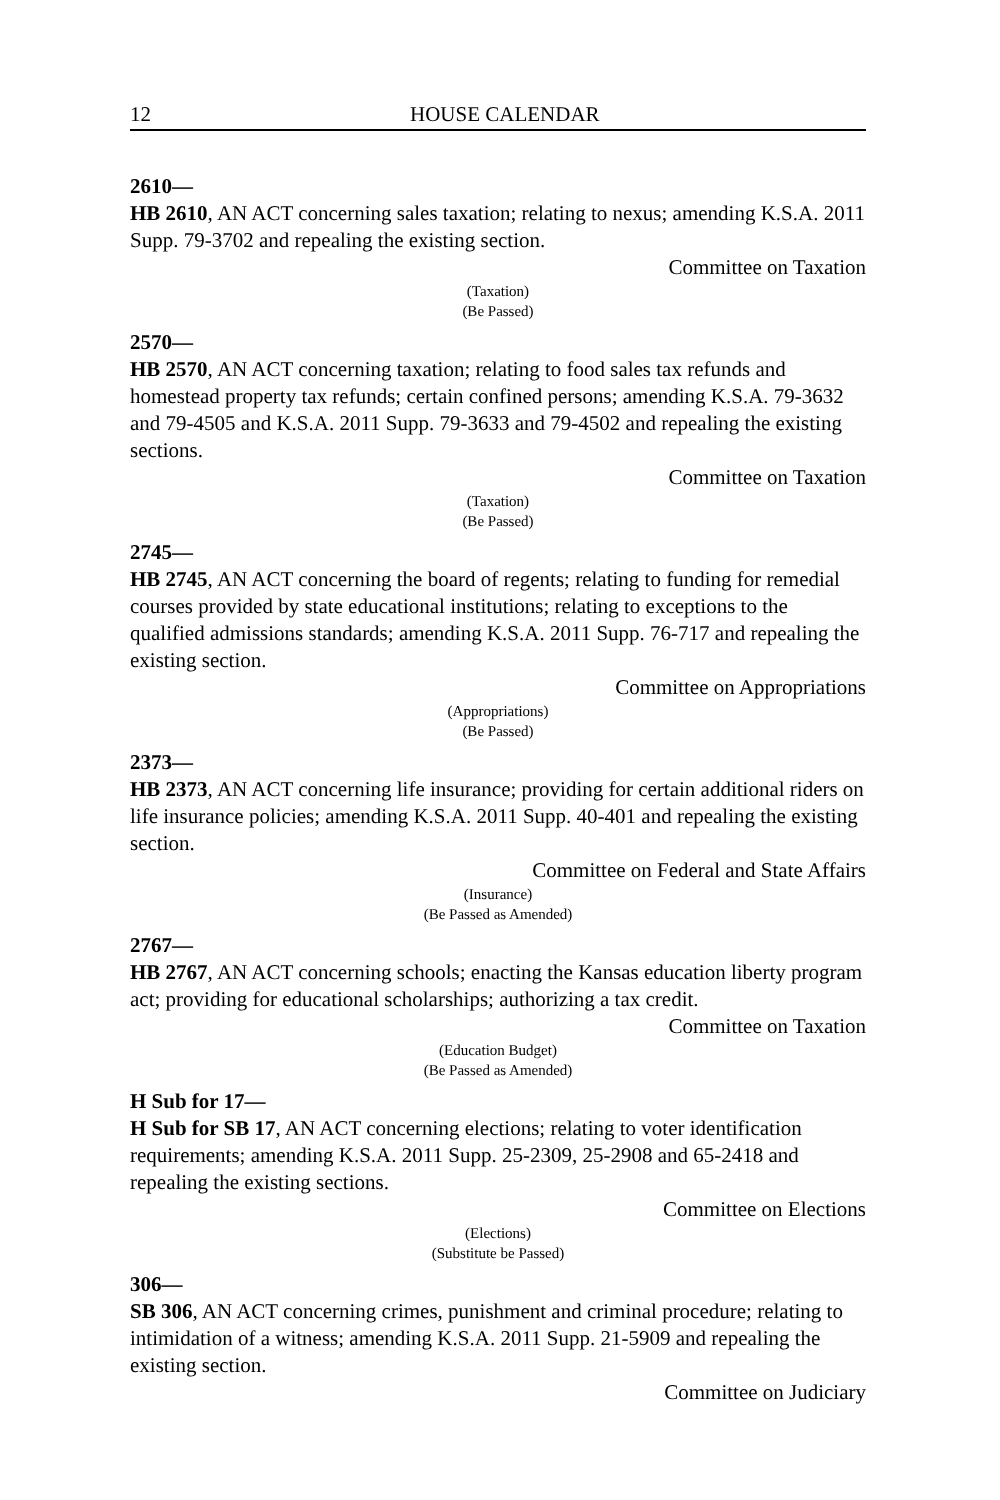12 HOUSE CALENDAR
2610—
HB 2610, AN ACT concerning sales taxation; relating to nexus; amending K.S.A. 2011 Supp. 79-3702 and repealing the existing section.
Committee on Taxation
(Taxation)
(Be Passed)
2570—
HB 2570, AN ACT concerning taxation; relating to food sales tax refunds and homestead property tax refunds; certain confined persons; amending K.S.A. 79-3632 and 79-4505 and K.S.A. 2011 Supp. 79-3633 and 79-4502 and repealing the existing sections.
Committee on Taxation
(Taxation)
(Be Passed)
2745—
HB 2745, AN ACT concerning the board of regents; relating to funding for remedial courses provided by state educational institutions; relating to exceptions to the qualified admissions standards; amending K.S.A. 2011 Supp. 76-717 and repealing the existing section.
Committee on Appropriations
(Appropriations)
(Be Passed)
2373—
HB 2373, AN ACT concerning life insurance; providing for certain additional riders on life insurance policies; amending K.S.A. 2011 Supp. 40-401 and repealing the existing section.
Committee on Federal and State Affairs
(Insurance)
(Be Passed as Amended)
2767—
HB 2767, AN ACT concerning schools; enacting the Kansas education liberty program act; providing for educational scholarships; authorizing a tax credit.
Committee on Taxation
(Education Budget)
(Be Passed as Amended)
H Sub for 17—
H Sub for SB 17, AN ACT concerning elections; relating to voter identification requirements; amending K.S.A. 2011 Supp. 25-2309, 25-2908 and 65-2418 and repealing the existing sections.
Committee on Elections
(Elections)
(Substitute be Passed)
306—
SB 306, AN ACT concerning crimes, punishment and criminal procedure; relating to intimidation of a witness; amending K.S.A. 2011 Supp. 21-5909 and repealing the existing section.
Committee on Judiciary